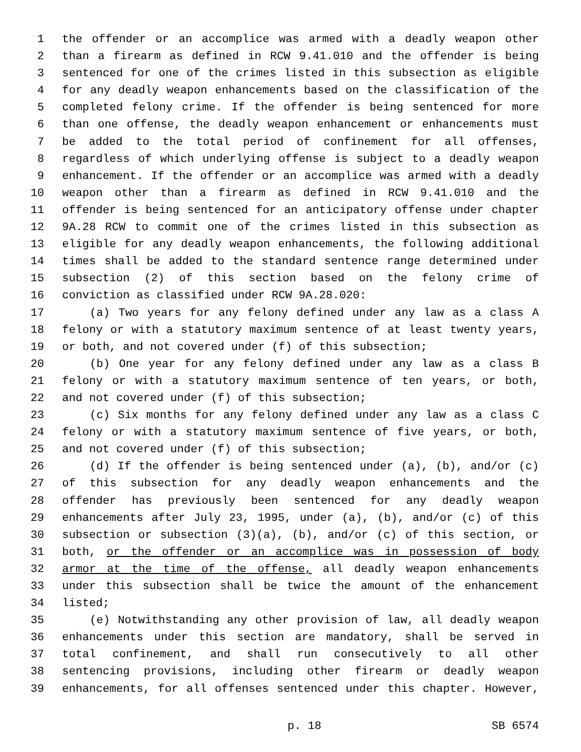1 the offender or an accomplice was armed with a deadly weapon other
2 than a firearm as defined in RCW 9.41.010 and the offender is being
3 sentenced for one of the crimes listed in this subsection as eligible
4 for any deadly weapon enhancements based on the classification of the
5 completed felony crime. If the offender is being sentenced for more
6 than one offense, the deadly weapon enhancement or enhancements must
7 be added to the total period of confinement for all offenses,
8 regardless of which underlying offense is subject to a deadly weapon
9 enhancement. If the offender or an accomplice was armed with a deadly
10 weapon other than a firearm as defined in RCW 9.41.010 and the
11 offender is being sentenced for an anticipatory offense under chapter
12 9A.28 RCW to commit one of the crimes listed in this subsection as
13 eligible for any deadly weapon enhancements, the following additional
14 times shall be added to the standard sentence range determined under
15 subsection (2) of this section based on the felony crime of
16 conviction as classified under RCW 9A.28.020:
17 (a) Two years for any felony defined under any law as a class A
18 felony or with a statutory maximum sentence of at least twenty years,
19 or both, and not covered under (f) of this subsection;
20 (b) One year for any felony defined under any law as a class B
21 felony or with a statutory maximum sentence of ten years, or both,
22 and not covered under (f) of this subsection;
23 (c) Six months for any felony defined under any law as a class C
24 felony or with a statutory maximum sentence of five years, or both,
25 and not covered under (f) of this subsection;
26 (d) If the offender is being sentenced under (a), (b), and/or (c)
27 of this subsection for any deadly weapon enhancements and the
28 offender has previously been sentenced for any deadly weapon
29 enhancements after July 23, 1995, under (a), (b), and/or (c) of this
30 subsection or subsection (3)(a), (b), and/or (c) of this section, or
31 both, or the offender or an accomplice was in possession of body
32 armor at the time of the offense, all deadly weapon enhancements
33 under this subsection shall be twice the amount of the enhancement
34 listed;
35 (e) Notwithstanding any other provision of law, all deadly weapon
36 enhancements under this section are mandatory, shall be served in
37 total confinement, and shall run consecutively to all other
38 sentencing provisions, including other firearm or deadly weapon
39 enhancements, for all offenses sentenced under this chapter. However,
p. 18 SB 6574